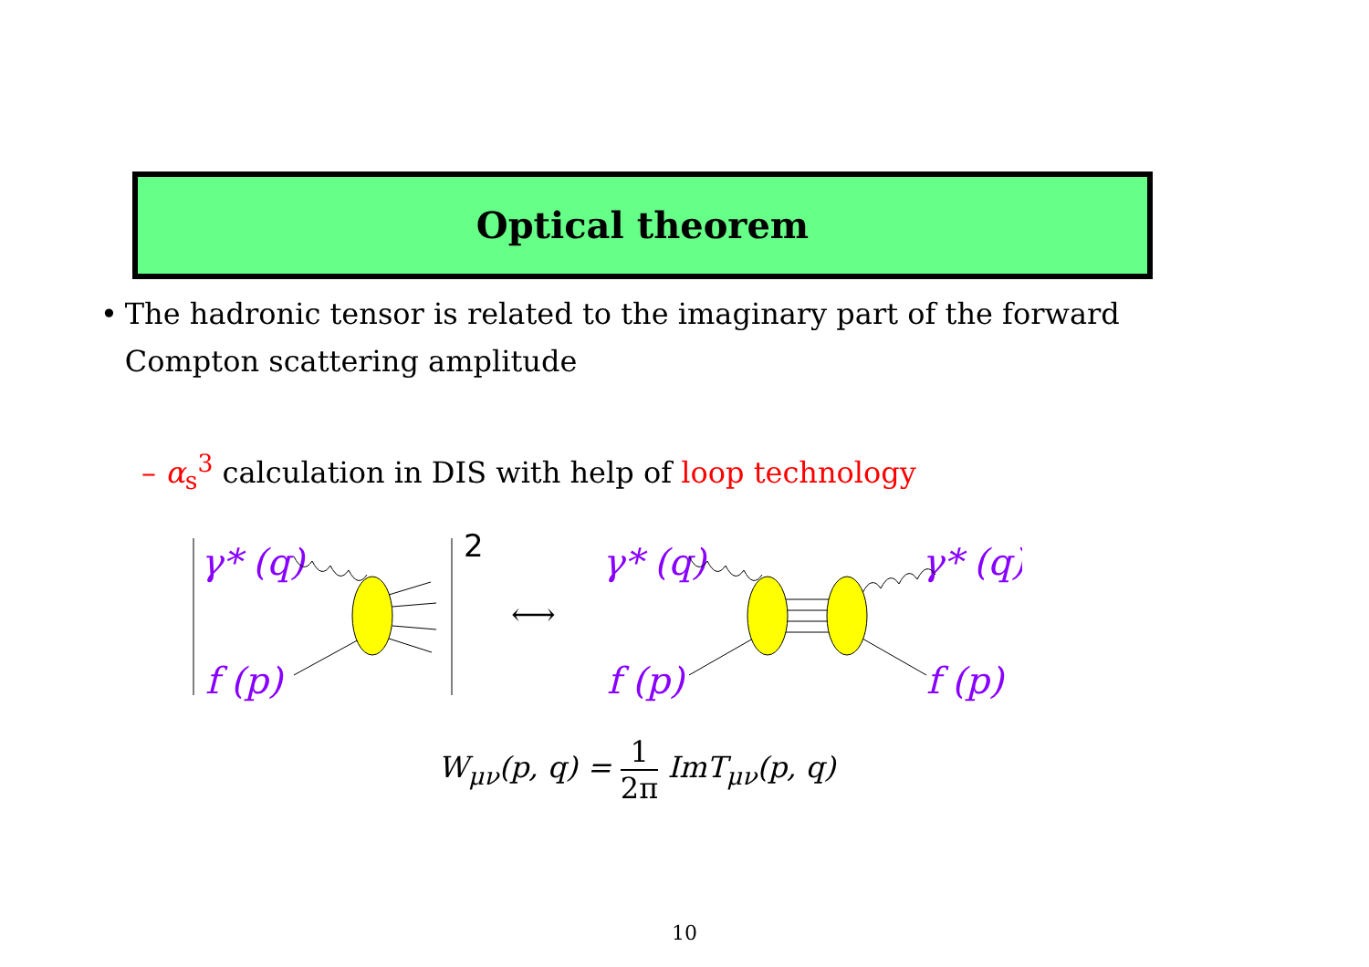Optical theorem
• The hadronic tensor is related to the imaginary part of the forward Compton scattering amplitude
– α<sub>s</sub><sup>3</sup> calculation in DIS with help of loop technology
γ* (q)
f (p)
2
⟷
γ* (q)
f (p)
γ* (q)
f (p)
W<sub>μν</sub>(p, q) = 1 2π ImT<sub>μν</sub>(p, q)
10